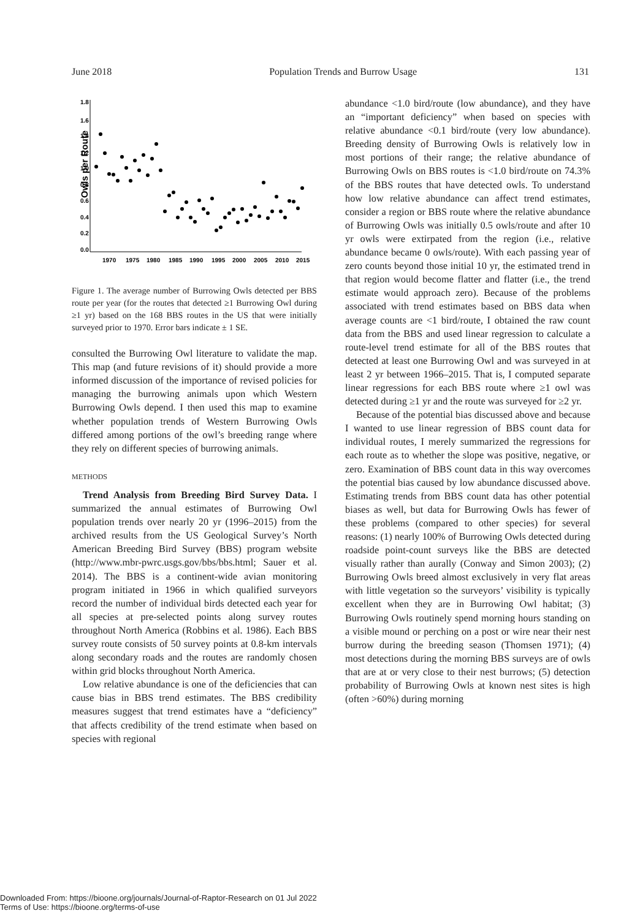June 2018 Population Trends and Burrow Usage 131
Owls per Route
1.8
1.6
1.4
1.2
1.0
0.8
0.6
0.4
0.2
0.0
1970
1975
1980
1985
1990
1995
2000
2005
2010
2015
Figure 1. The average number of Burrowing Owls detected per BBS route per year (for the routes that detected ≥1 Burrowing Owl during ≥1 yr) based on the 168 BBS routes in the US that were initially surveyed prior to 1970. Error bars indicate ± 1 SE.
consulted the Burrowing Owl literature to validate the map. This map (and future revisions of it) should provide a more informed discussion of the importance of revised policies for managing the burrowing animals upon which Western Burrowing Owls depend. I then used this map to examine whether population trends of Western Burrowing Owls differed among portions of the owl’s breeding range where they rely on different species of burrowing animals.
METHODS
Trend Analysis from Breeding Bird Survey Data. I summarized the annual estimates of Burrowing Owl population trends over nearly 20 yr (1996–2015) from the archived results from the US Geological Survey’s North American Breeding Bird Survey (BBS) program website (http://www.mbr-pwrc.usgs.gov/bbs/bbs.html; Sauer et al. 2014). The BBS is a continent-wide avian monitoring program initiated in 1966 in which qualified surveyors record the number of individual birds detected each year for all species at pre-selected points along survey routes throughout North America (Robbins et al. 1986). Each BBS survey route consists of 50 survey points at 0.8-km intervals along secondary roads and the routes are randomly chosen within grid blocks throughout North America.
Low relative abundance is one of the deficiencies that can cause bias in BBS trend estimates. The BBS credibility measures suggest that trend estimates have a “deficiency” that affects credibility of the trend estimate when based on species with regional
abundance <1.0 bird/route (low abundance), and they have an “important deficiency” when based on species with relative abundance <0.1 bird/route (very low abundance). Breeding density of Burrowing Owls is relatively low in most portions of their range; the relative abundance of Burrowing Owls on BBS routes is <1.0 bird/route on 74.3% of the BBS routes that have detected owls. To understand how low relative abundance can affect trend estimates, consider a region or BBS route where the relative abundance of Burrowing Owls was initially 0.5 owls/route and after 10 yr owls were extirpated from the region (i.e., relative abundance became 0 owls/route). With each passing year of zero counts beyond those initial 10 yr, the estimated trend in that region would become flatter and flatter (i.e., the trend estimate would approach zero). Because of the problems associated with trend estimates based on BBS data when average counts are <1 bird/route, I obtained the raw count data from the BBS and used linear regression to calculate a route-level trend estimate for all of the BBS routes that detected at least one Burrowing Owl and was surveyed in at least 2 yr between 1966–2015. That is, I computed separate linear regressions for each BBS route where ≥1 owl was detected during ≥1 yr and the route was surveyed for ≥2 yr.
Because of the potential bias discussed above and because I wanted to use linear regression of BBS count data for individual routes, I merely summarized the regressions for each route as to whether the slope was positive, negative, or zero. Examination of BBS count data in this way overcomes the potential bias caused by low abundance discussed above. Estimating trends from BBS count data has other potential biases as well, but data for Burrowing Owls has fewer of these problems (compared to other species) for several reasons: (1) nearly 100% of Burrowing Owls detected during roadside point-count surveys like the BBS are detected visually rather than aurally (Conway and Simon 2003); (2) Burrowing Owls breed almost exclusively in very flat areas with little vegetation so the surveyors’ visibility is typically excellent when they are in Burrowing Owl habitat; (3) Burrowing Owls routinely spend morning hours standing on a visible mound or perching on a post or wire near their nest burrow during the breeding season (Thomsen 1971); (4) most detections during the morning BBS surveys are of owls that are at or very close to their nest burrows; (5) detection probability of Burrowing Owls at known nest sites is high (often >60%) during morning
Downloaded From: https://bioone.org/journals/Journal-of-Raptor-Research on 01 Jul 2022
Terms of Use: https://bioone.org/terms-of-use